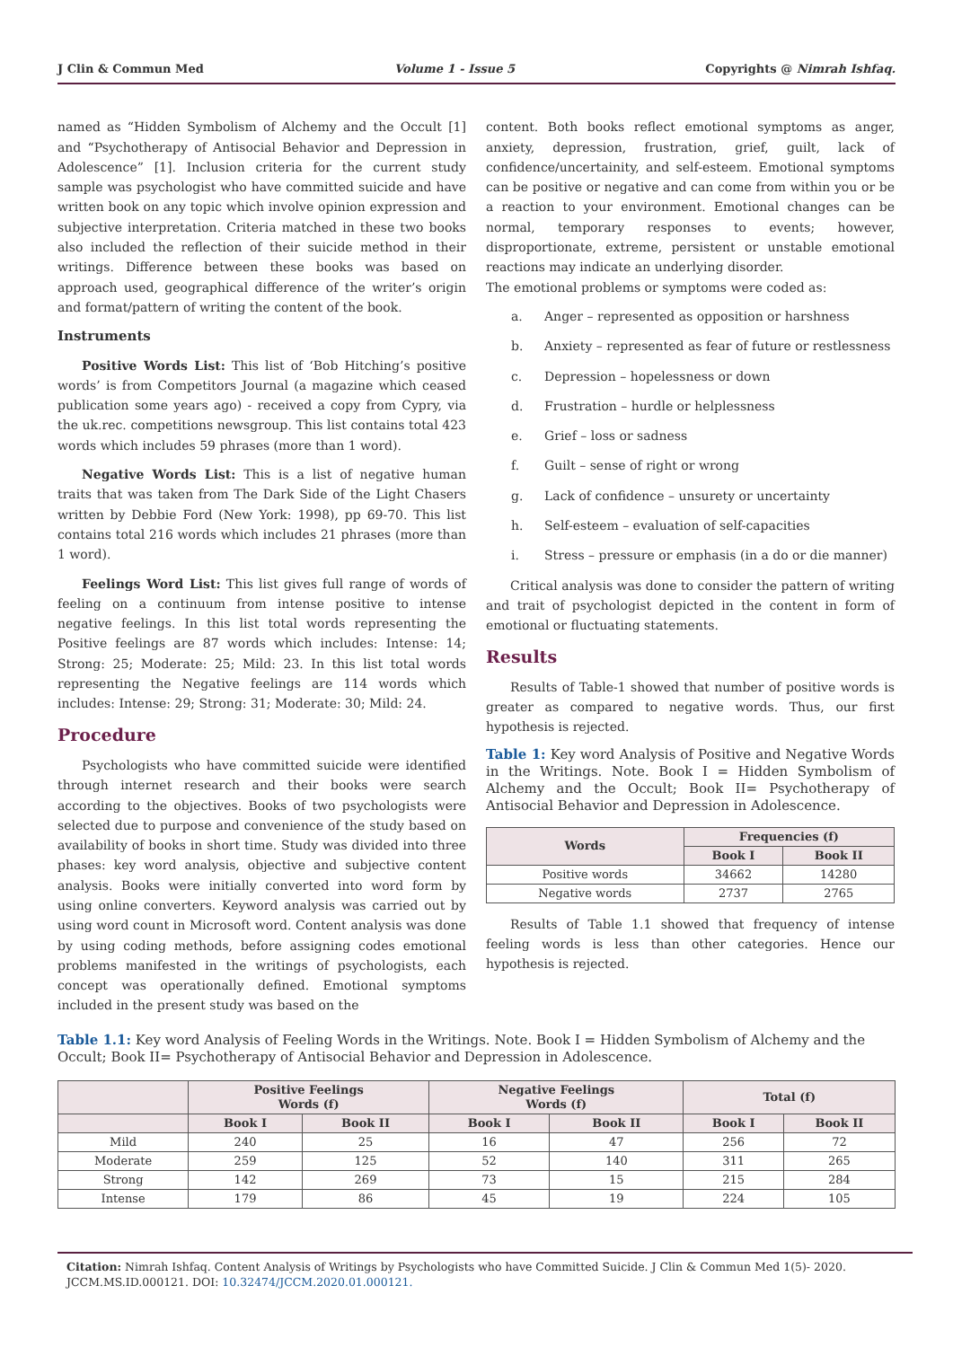J Clin & Commun Med Volume 1 - Issue 5 Copyrights @ Nimrah Ishfaq.
named as “Hidden Symbolism of Alchemy and the Occult [1] and “Psychotherapy of Antisocial Behavior and Depression in Adolescence” [1]. Inclusion criteria for the current study sample was psychologist who have committed suicide and have written book on any topic which involve opinion expression and subjective interpretation. Criteria matched in these two books also included the reflection of their suicide method in their writings. Difference between these books was based on approach used, geographical difference of the writer’s origin and format/pattern of writing the content of the book.
Instruments
Positive Words List: This list of ‘Bob Hitching’s positive words’ is from Competitors Journal (a magazine which ceased publication some years ago) - received a copy from Cypry, via the uk.rec. competitions newsgroup. This list contains total 423 words which includes 59 phrases (more than 1 word).
Negative Words List: This is a list of negative human traits that was taken from The Dark Side of the Light Chasers written by Debbie Ford (New York: 1998), pp 69-70. This list contains total 216 words which includes 21 phrases (more than 1 word).
Feelings Word List: This list gives full range of words of feeling on a continuum from intense positive to intense negative feelings. In this list total words representing the Positive feelings are 87 words which includes: Intense: 14; Strong: 25; Moderate: 25; Mild: 23. In this list total words representing the Negative feelings are 114 words which includes: Intense: 29; Strong: 31; Moderate: 30; Mild: 24.
Procedure
Psychologists who have committed suicide were identified through internet research and their books were search according to the objectives. Books of two psychologists were selected due to purpose and convenience of the study based on availability of books in short time. Study was divided into three phases: key word analysis, objective and subjective content analysis. Books were initially converted into word form by using online converters. Keyword analysis was carried out by using word count in Microsoft word. Content analysis was done by using coding methods, before assigning codes emotional problems manifested in the writings of psychologists, each concept was operationally defined. Emotional symptoms included in the present study was based on the
content. Both books reflect emotional symptoms as anger, anxiety, depression, frustration, grief, guilt, lack of confidence/uncertainity, and self-esteem. Emotional symptoms can be positive or negative and can come from within you or be a reaction to your environment. Emotional changes can be normal, temporary responses to events; however, disproportionate, extreme, persistent or unstable emotional reactions may indicate an underlying disorder.
The emotional problems or symptoms were coded as:
a. Anger – represented as opposition or harshness
b. Anxiety – represented as fear of future or restlessness
c. Depression – hopelessness or down
d. Frustration – hurdle or helplessness
e. Grief – loss or sadness
f. Guilt – sense of right or wrong
g. Lack of confidence – unsurety or uncertainty
h. Self-esteem – evaluation of self-capacities
i. Stress – pressure or emphasis (in a do or die manner)
Critical analysis was done to consider the pattern of writing and trait of psychologist depicted in the content in form of emotional or fluctuating statements.
Results
Results of Table-1 showed that number of positive words is greater as compared to negative words. Thus, our first hypothesis is rejected.
Table 1: Key word Analysis of Positive and Negative Words in the Writings. Note. Book I = Hidden Symbolism of Alchemy and the Occult; Book II= Psychotherapy of Antisocial Behavior and Depression in Adolescence.
| Words | Frequencies (f) | |
| --- | --- | --- |
| | Book I | Book II |
| Positive words | 34662 | 14280 |
| Negative words | 2737 | 2765 |
Results of Table 1.1 showed that frequency of intense feeling words is less than other categories. Hence our hypothesis is rejected.
Table 1.1: Key word Analysis of Feeling Words in the Writings. Note. Book I = Hidden Symbolism of Alchemy and the Occult; Book II= Psychotherapy of Antisocial Behavior and Depression in Adolescence.
| | Positive Feelings Words (f) | | Negative Feelings Words (f) | | Total (f) | |
| --- | --- | --- | --- | --- | --- | --- |
| | Book I | Book II | Book I | Book II | Book I | Book II |
| Mild | 240 | 25 | 16 | 47 | 256 | 72 |
| Moderate | 259 | 125 | 52 | 140 | 311 | 265 |
| Strong | 142 | 269 | 73 | 15 | 215 | 284 |
| Intense | 179 | 86 | 45 | 19 | 224 | 105 |
Citation: Nimrah Ishfaq. Content Analysis of Writings by Psychologists who have Committed Suicide. J Clin & Commun Med 1(5)- 2020. JCCM.MS.ID.000121. DOI: 10.32474/JCCM.2020.01.000121.